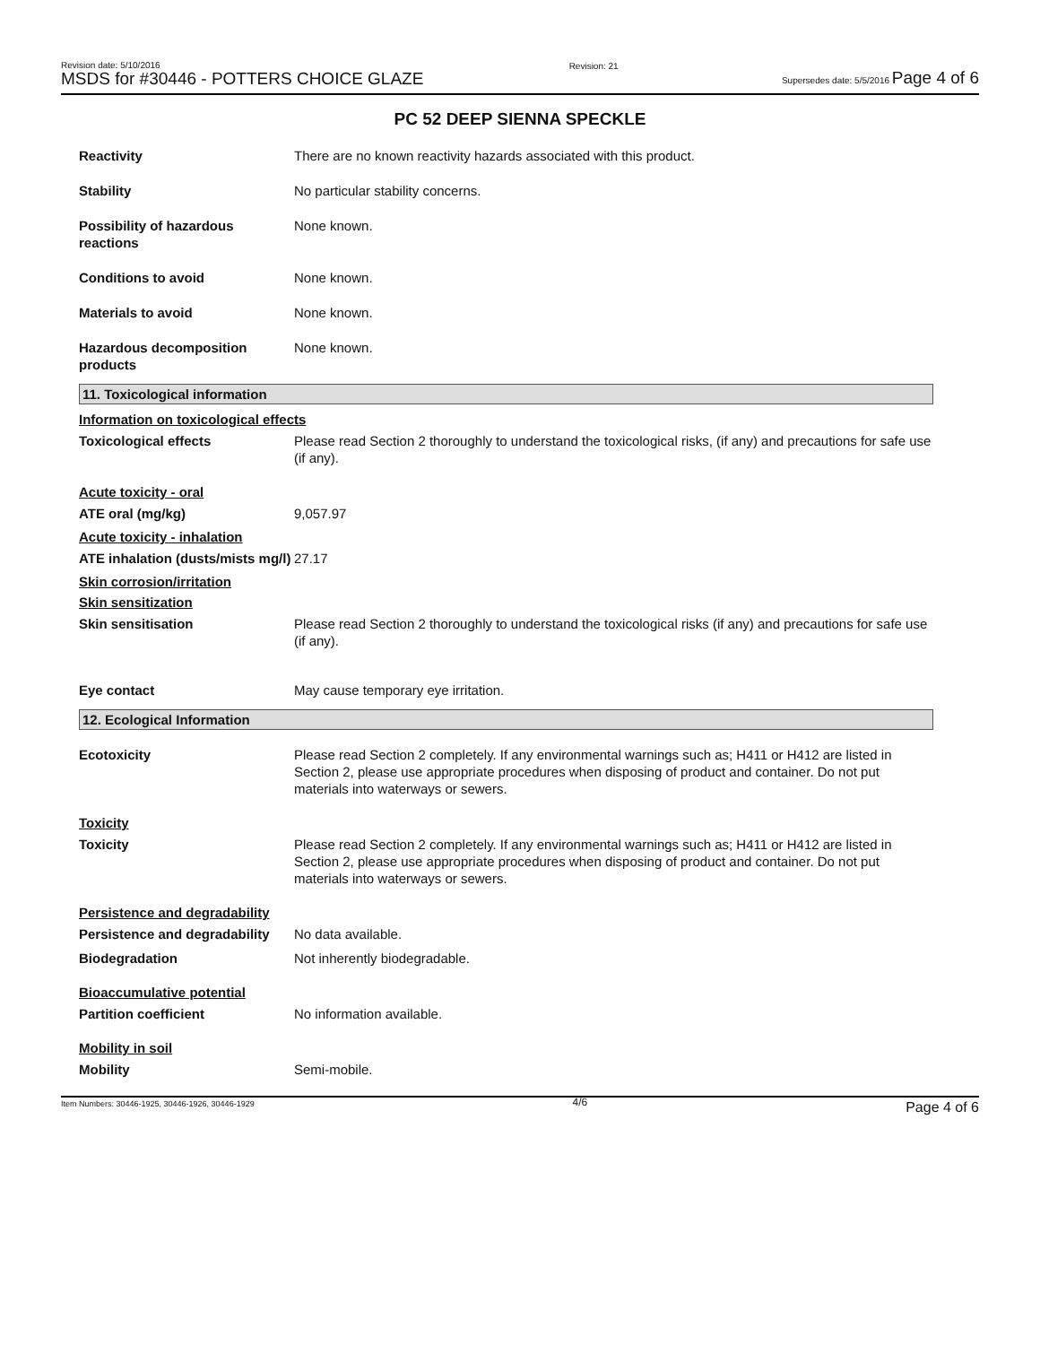Revision date: 5/10/2016
MSDS for #30446 - POTTERS CHOICE GLAZE
Revision: 21
Supersedes date: 5/5/2016 Page 4 of 6
PC 52 DEEP SIENNA SPECKLE
Reactivity There are no known reactivity hazards associated with this product.
Stability No particular stability concerns.
Possibility of hazardous reactions
None known.
Conditions to avoid None known.
Materials to avoid None known.
Hazardous decomposition products
None known.
11. Toxicological information
Information on toxicological effects
Toxicological effects Please read Section 2 thoroughly to understand the toxicological risks, (if any) and precautions for safe use (if any).
Acute toxicity - oral
ATE oral (mg/kg) 9,057.97
Acute toxicity - inhalation
ATE inhalation (dusts/mists mg/l)
27.17
Skin corrosion/irritation
Skin sensitization
Skin sensitisation Please read Section 2 thoroughly to understand the toxicological risks (if any) and precautions for safe use (if any).
Eye contact May cause temporary eye irritation.
12. Ecological Information
Ecotoxicity Please read Section 2 completely. If any environmental warnings such as; H411 or H412 are listed in Section 2, please use appropriate procedures when disposing of product and container. Do not put materials into waterways or sewers.
Toxicity
Toxicity Please read Section 2 completely. If any environmental warnings such as; H411 or H412 are listed in Section 2, please use appropriate procedures when disposing of product and container. Do not put materials into waterways or sewers.
Persistence and degradability
Persistence and degradability
No data available.
Biodegradation Not inherently biodegradable.
Bioaccumulative potential
Partition coefficient No information available.
Mobility in soil
Mobility Semi-mobile.
Item Numbers: 30446-1925, 30446-1926, 30446-1929
4/6
Page 4 of 6